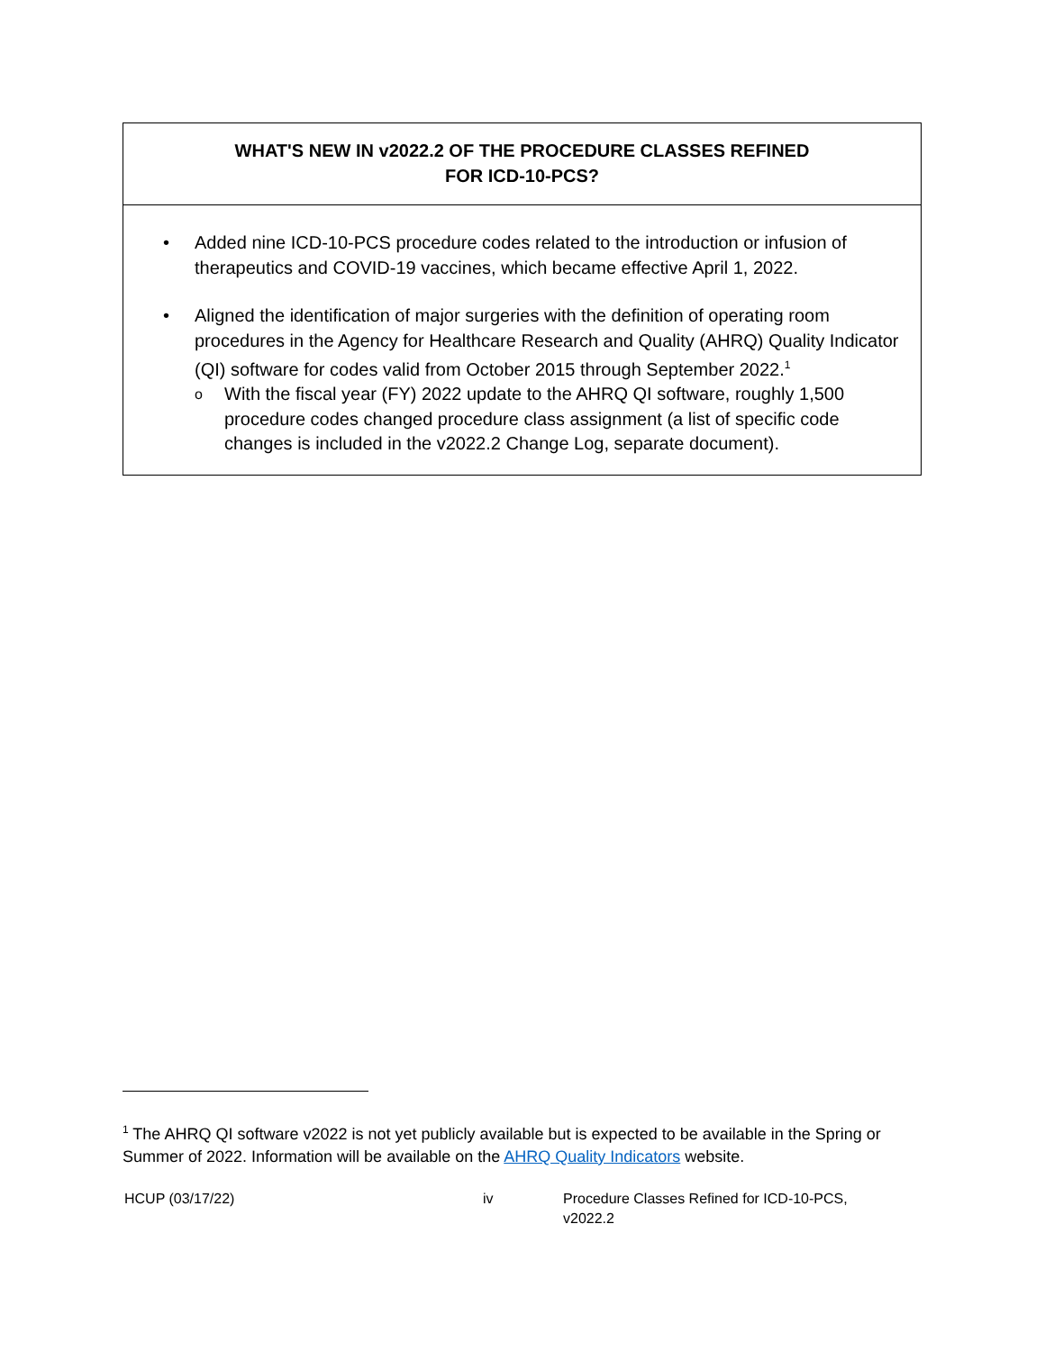WHAT'S NEW IN v2022.2 OF THE PROCEDURE CLASSES REFINED
FOR ICD-10-PCS?
• Added nine ICD-10-PCS procedure codes related to the introduction or infusion of therapeutics and COVID-19 vaccines, which became effective April 1, 2022.
• Aligned the identification of major surgeries with the definition of operating room procedures in the Agency for Healthcare Research and Quality (AHRQ) Quality Indicator (QI) software for codes valid from October 2015 through September 2022.<sup>1</sup>
o With the fiscal year (FY) 2022 update to the AHRQ QI software, roughly 1,500 procedure codes changed procedure class assignment (a list of specific code changes is included in the v2022.2 Change Log, separate document).
<sup>1</sup> The AHRQ QI software v2022 is not yet publicly available but is expected to be available in the Spring or Summer of 2022. Information will be available on the AHRQ Quality Indicators website.
HCUP (03/17/22) iv Procedure Classes Refined for ICD-10-PCS,
v2022.2